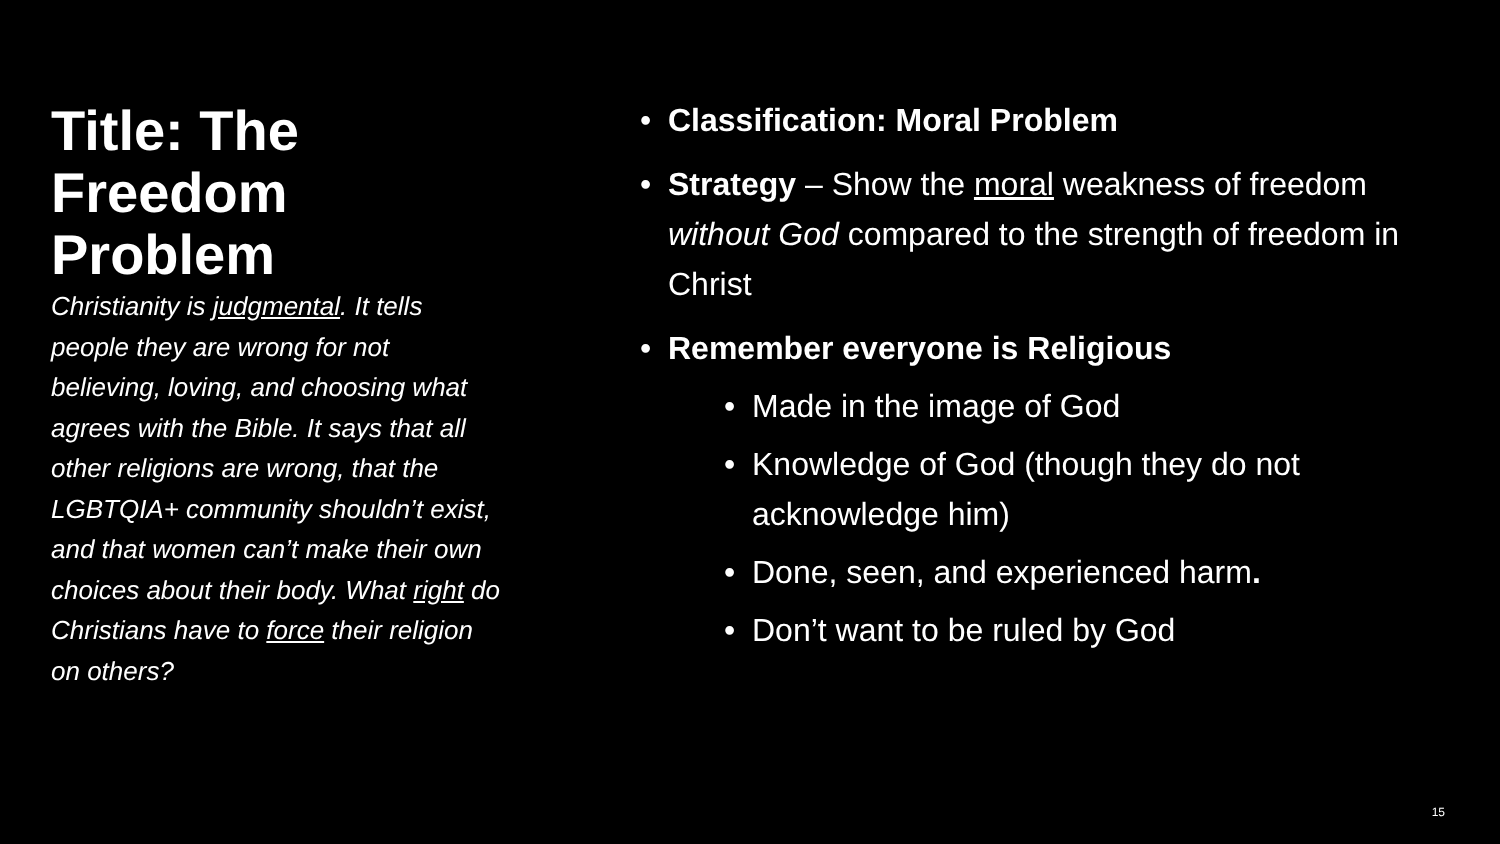Title: The Freedom Problem
Christianity is judgmental. It tells people they are wrong for not believing, loving, and choosing what agrees with the Bible. It says that all other religions are wrong, that the LGBTQIA+ community shouldn’t exist, and that women can’t make their own choices about their body. What right do Christians have to force their religion on others?
Classification: Moral Problem
Strategy – Show the moral weakness of freedom without God compared to the strength of freedom in Christ
Remember everyone is Religious
Made in the image of God
Knowledge of God (though they do not acknowledge him)
Done, seen, and experienced harm.
Don’t want to be ruled by God
15